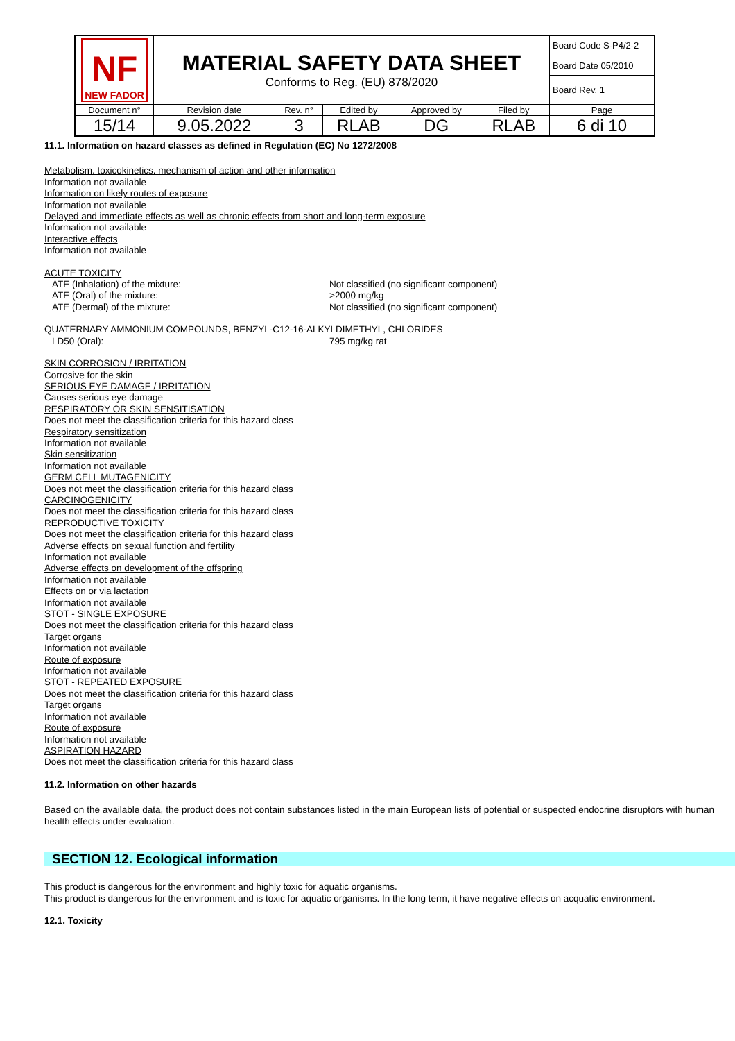| NF NEW FADOR | MATERIAL SAFETY DATA SHEET Conforms to Reg. (EU) 878/2020 | | | | | Board Code S-P4/2-2 |
| | | | | | | Board Date 05/2010 |
| | | | | | | Board Rev. 1 |
| Document n° | Revision date | Rev. n° | Edited by | Approved by | Filed by | Page |
| 15/14 | 9.05.2022 | 3 | RLAB | DG | RLAB | 6 di 10 |
11.1. Information on hazard classes as defined in Regulation (EC) No 1272/2008
Metabolism, toxicokinetics, mechanism of action and other information
Information not available
Information on likely routes of exposure
Information not available
Delayed and immediate effects as well as chronic effects from short and long-term exposure
Information not available
Interactive effects
Information not available
ACUTE TOXICITY
ATE (Inhalation) of the mixture: Not classified (no significant component)
ATE (Oral) of the mixture: >2000 mg/kg
ATE (Dermal) of the mixture: Not classified (no significant component)
QUATERNARY AMMONIUM COMPOUNDS, BENZYL-C12-16-ALKYLDIMETHYL, CHLORIDES
LD50 (Oral): 795 mg/kg rat
SKIN CORROSION / IRRITATION
Corrosive for the skin
SERIOUS EYE DAMAGE / IRRITATION
Causes serious eye damage
RESPIRATORY OR SKIN SENSITISATION
Does not meet the classification criteria for this hazard class
Respiratory sensitization
Information not available
Skin sensitization
Information not available
GERM CELL MUTAGENICITY
Does not meet the classification criteria for this hazard class
CARCINOGENICITY
Does not meet the classification criteria for this hazard class
REPRODUCTIVE TOXICITY
Does not meet the classification criteria for this hazard class
Adverse effects on sexual function and fertility
Information not available
Adverse effects on development of the offspring
Information not available
Effects on or via lactation
Information not available
STOT - SINGLE EXPOSURE
Does not meet the classification criteria for this hazard class
Target organs
Information not available
Route of exposure
Information not available
STOT - REPEATED EXPOSURE
Does not meet the classification criteria for this hazard class
Target organs
Information not available
Route of exposure
Information not available
ASPIRATION HAZARD
Does not meet the classification criteria for this hazard class
11.2. Information on other hazards
Based on the available data, the product does not contain substances listed in the main European lists of potential or suspected endocrine disruptors with human health effects under evaluation.
SECTION 12. Ecological information
This product is dangerous for the environment and highly toxic for aquatic organisms.
This product is dangerous for the environment and is toxic for aquatic organisms. In the long term, it have negative effects on acquatic environment.
12.1. Toxicity